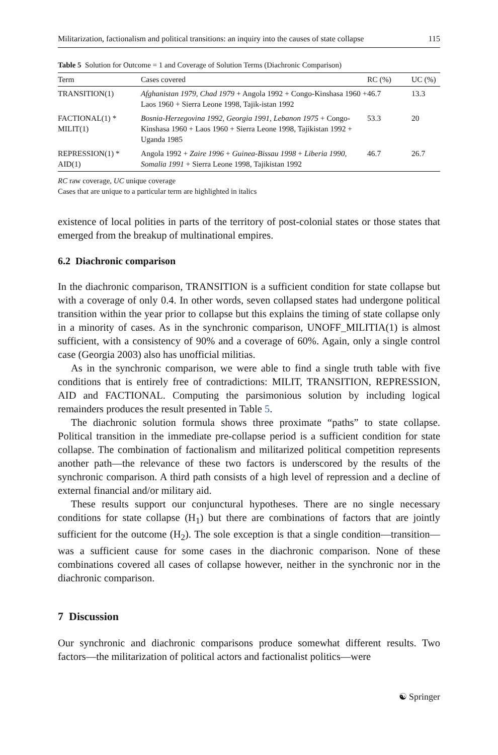Militarization, factionalism and political transitions: an inquiry into the causes of state collapse 115
Table 5 Solution for Outcome = 1 and Coverage of Solution Terms (Diachronic Comparison)
| Term | Cases covered | RC (%) | UC (%) |
| --- | --- | --- | --- |
| TRANSITION(1) | Afghanistan 1979, Chad 1979 + Angola 1992 + Congo-Kinshasa 1960 + Laos 1960 + Sierra Leone 1998, Tajik-istan 1992 | 46.7 | 13.3 |
| FACTIONAL(1) * MILIT(1) | Bosnia-Herzegovina 1992, Georgia 1991, Lebanon 1975 + Congo-Kinshasa 1960 + Laos 1960 + Sierra Leone 1998, Tajikistan 1992 + Uganda 1985 | 53.3 | 20 |
| REPRESSION(1) * AID(1) | Angola 1992 + Zaire 1996 + Guinea-Bissau 1998 + Liberia 1990, Somalia 1991 + Sierra Leone 1998, Tajikistan 1992 | 46.7 | 26.7 |
RC raw coverage, UC unique coverage
Cases that are unique to a particular term are highlighted in italics
existence of local polities in parts of the territory of post-colonial states or those states that emerged from the breakup of multinational empires.
6.2 Diachronic comparison
In the diachronic comparison, TRANSITION is a sufficient condition for state collapse but with a coverage of only 0.4. In other words, seven collapsed states had undergone political transition within the year prior to collapse but this explains the timing of state collapse only in a minority of cases. As in the synchronic comparison, UNOFF_MILITIA(1) is almost sufficient, with a consistency of 90% and a coverage of 60%. Again, only a single control case (Georgia 2003) also has unofficial militias.
As in the synchronic comparison, we were able to find a single truth table with five conditions that is entirely free of contradictions: MILIT, TRANSITION, REPRESSION, AID and FACTIONAL. Computing the parsimonious solution by including logical remainders produces the result presented in Table 5.
The diachronic solution formula shows three proximate “paths” to state collapse. Political transition in the immediate pre-collapse period is a sufficient condition for state collapse. The combination of factionalism and militarized political competition represents another path—the relevance of these two factors is underscored by the results of the synchronic comparison. A third path consists of a high level of repression and a decline of external financial and/or military aid.
These results support our conjunctural hypotheses. There are no single necessary conditions for state collapse (H<sub>1</sub>) but there are combinations of factors that are jointly sufficient for the outcome (H<sub>2</sub>). The sole exception is that a single condition—transition—was a sufficient cause for some cases in the diachronic comparison. None of these combinations covered all cases of collapse however, neither in the synchronic nor in the diachronic comparison.
7 Discussion
Our synchronic and diachronic comparisons produce somewhat different results. Two factors—the militarization of political actors and factionalist politics—were
☯ Springer